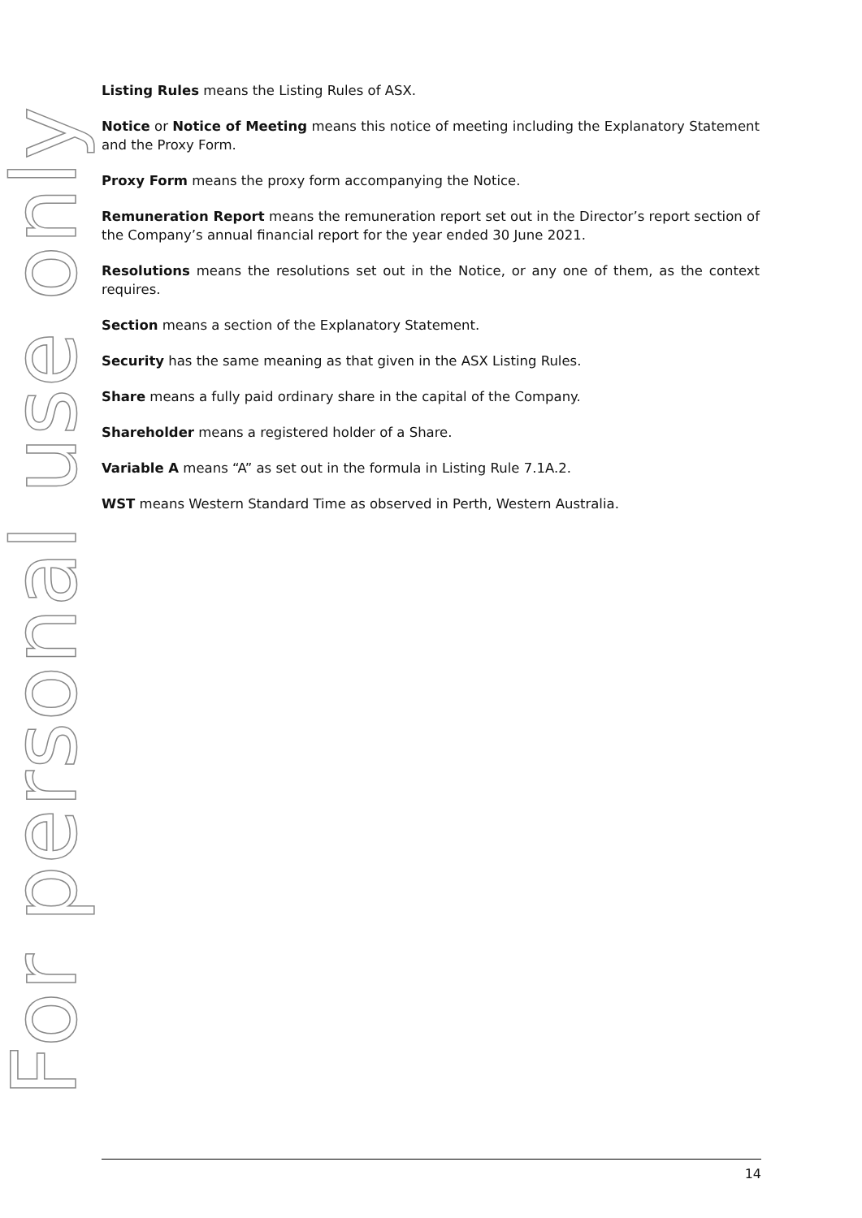For personal use only
Listing Rules means the Listing Rules of ASX.
Notice or Notice of Meeting means this notice of meeting including the Explanatory Statement and the Proxy Form.
Proxy Form means the proxy form accompanying the Notice.
Remuneration Report means the remuneration report set out in the Director’s report section of the Company’s annual financial report for the year ended 30 June 2021.
Resolutions means the resolutions set out in the Notice, or any one of them, as the context requires.
Section means a section of the Explanatory Statement.
Security has the same meaning as that given in the ASX Listing Rules.
Share means a fully paid ordinary share in the capital of the Company.
Shareholder means a registered holder of a Share.
Variable A means “A” as set out in the formula in Listing Rule 7.1A.2.
WST means Western Standard Time as observed in Perth, Western Australia.
14